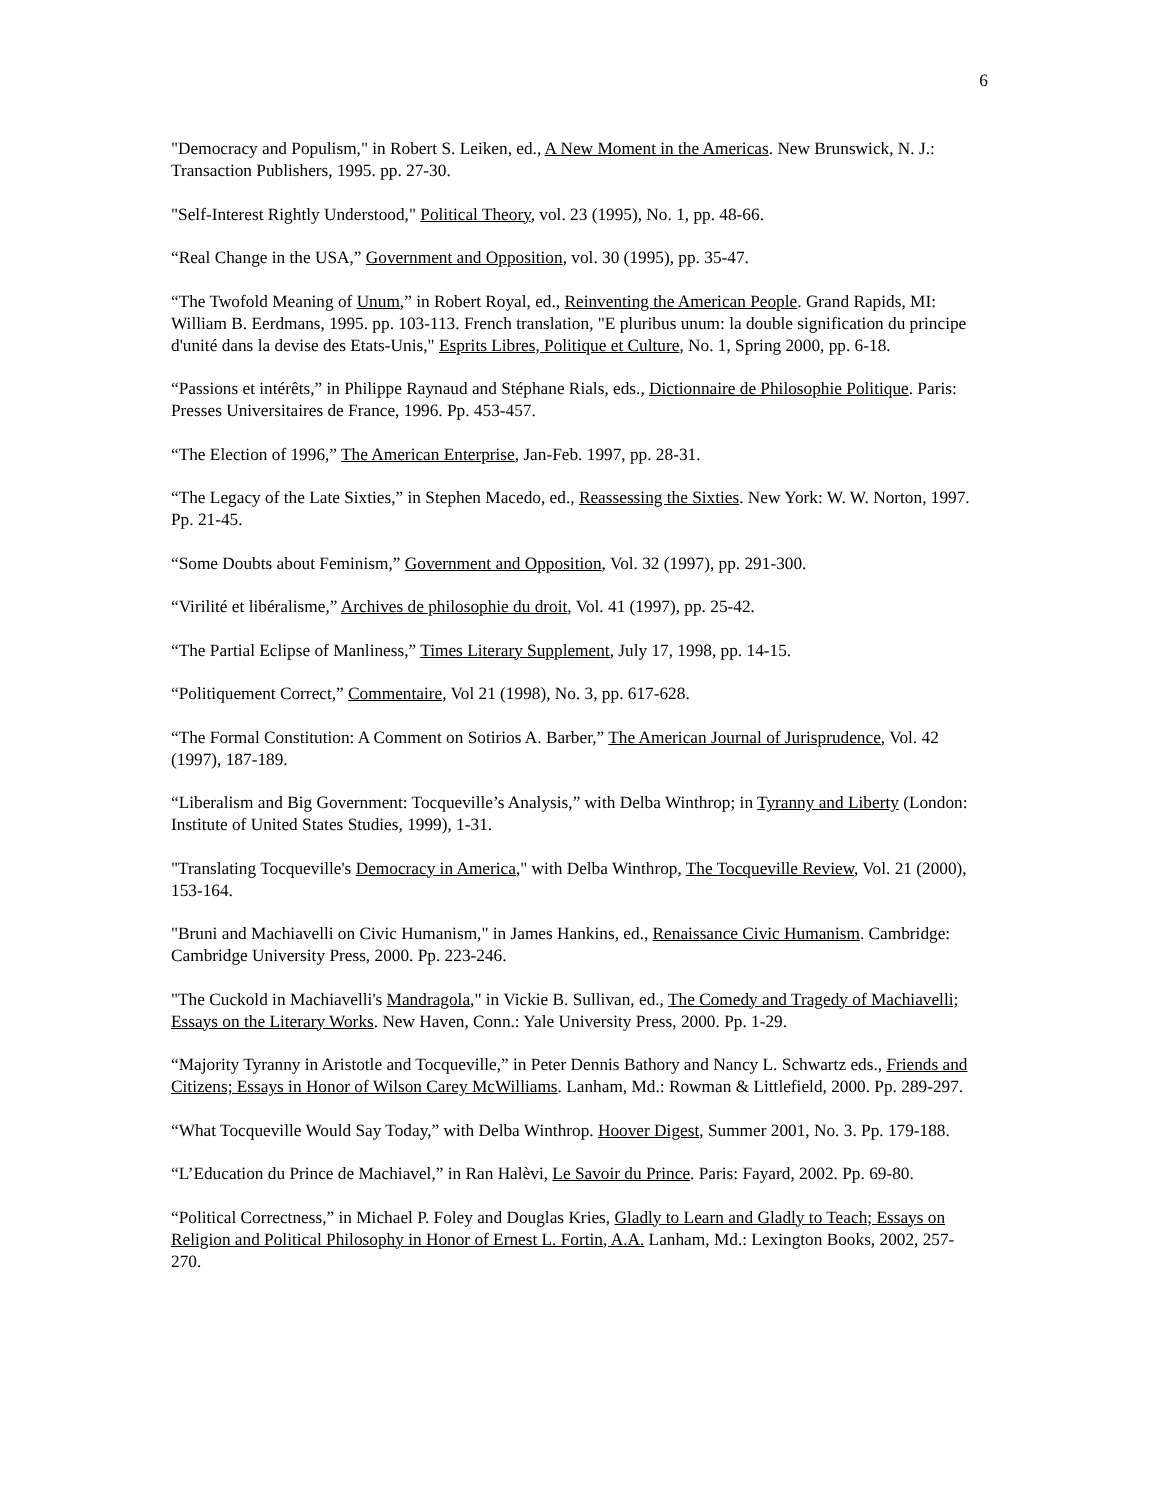6
"Democracy and Populism," in Robert S. Leiken, ed., A New Moment in the Americas. New Brunswick, N. J.: Transaction Publishers, 1995. pp. 27-30.
"Self-Interest Rightly Understood," Political Theory, vol. 23 (1995), No. 1, pp. 48-66.
“Real Change in the USA,” Government and Opposition, vol. 30 (1995), pp. 35-47.
“The Twofold Meaning of Unum,” in Robert Royal, ed., Reinventing the American People. Grand Rapids, MI: William B. Eerdmans, 1995. pp. 103-113. French translation, "E pluribus unum: la double signification du principe d'unité dans la devise des Etats-Unis," Esprits Libres, Politique et Culture, No. 1, Spring 2000, pp. 6-18.
“Passions et intérêts,” in Philippe Raynaud and Stéphane Rials, eds., Dictionnaire de Philosophie Politique. Paris: Presses Universitaires de France, 1996. Pp. 453-457.
“The Election of 1996,” The American Enterprise, Jan-Feb. 1997, pp. 28-31.
“The Legacy of the Late Sixties,” in Stephen Macedo, ed., Reassessing the Sixties. New York: W. W. Norton, 1997. Pp. 21-45.
“Some Doubts about Feminism,” Government and Opposition, Vol. 32 (1997), pp. 291-300.
“Virilité et libéralisme,” Archives de philosophie du droit, Vol. 41 (1997), pp. 25-42.
“The Partial Eclipse of Manliness,” Times Literary Supplement, July 17, 1998, pp. 14-15.
“Politiquement Correct,” Commentaire, Vol 21 (1998), No. 3, pp. 617-628.
“The Formal Constitution: A Comment on Sotirios A. Barber,” The American Journal of Jurisprudence, Vol. 42 (1997), 187-189.
“Liberalism and Big Government: Tocqueville’s Analysis,” with Delba Winthrop; in Tyranny and Liberty (London: Institute of United States Studies, 1999), 1-31.
"Translating Tocqueville's Democracy in America," with Delba Winthrop, The Tocqueville Review, Vol. 21 (2000), 153-164.
"Bruni and Machiavelli on Civic Humanism," in James Hankins, ed., Renaissance Civic Humanism. Cambridge: Cambridge University Press, 2000. Pp. 223-246.
"The Cuckold in Machiavelli's Mandragola," in Vickie B. Sullivan, ed., The Comedy and Tragedy of Machiavelli; Essays on the Literary Works. New Haven, Conn.: Yale University Press, 2000. Pp. 1-29.
“Majority Tyranny in Aristotle and Tocqueville,” in Peter Dennis Bathory and Nancy L. Schwartz eds., Friends and Citizens; Essays in Honor of Wilson Carey McWilliams. Lanham, Md.: Rowman & Littlefield, 2000. Pp. 289-297.
“What Tocqueville Would Say Today,” with Delba Winthrop. Hoover Digest, Summer 2001, No. 3. Pp. 179-188.
“L’Education du Prince de Machiavel,” in Ran Halèvi, Le Savoir du Prince. Paris: Fayard, 2002. Pp. 69-80.
“Political Correctness,” in Michael P. Foley and Douglas Kries, Gladly to Learn and Gladly to Teach; Essays on Religion and Political Philosophy in Honor of Ernest L. Fortin, A.A. Lanham, Md.: Lexington Books, 2002, 257-270.